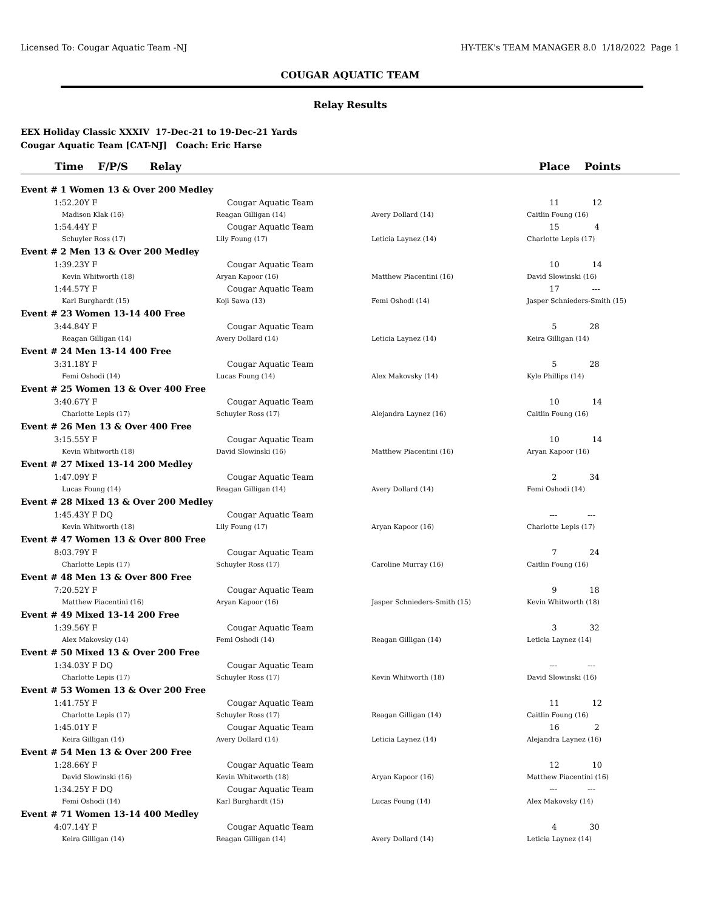Licensed To: Cougar Aquatic Team -NJ HY-TEK's TEAM MANAGER 8.0 1/18/2022 Page 1
COUGAR AQUATIC TEAM
Relay Results
EEX Holiday Classic XXXIV 17-Dec-21 to 19-Dec-21 Yards
Cougar Aquatic Team [CAT-NJ] Coach: Eric Harse
| Time F/P/S Relay | | | Place Points |
| --- | --- | --- | --- |
| Event # 1 Women 13 & Over 200 Medley | | | |
| 1:52.20Y F | Cougar Aquatic Team | | 11 12 |
| Madison Klak (16) | Reagan Gilligan (14) | Avery Dollard (14) | Caitlin Foung (16) |
| 1:54.44Y F | Cougar Aquatic Team | | 15 4 |
| Schuyler Ross (17) | Lily Foung (17) | Leticia Laynez (14) | Charlotte Lepis (17) |
| Event # 2 Men 13 & Over 200 Medley | | | |
| 1:39.23Y F | Cougar Aquatic Team | | 10 14 |
| Kevin Whitworth (18) | Aryan Kapoor (16) | Matthew Piacentini (16) | David Slowinski (16) |
| 1:44.57Y F | Cougar Aquatic Team | | 17 --- |
| Karl Burghardt (15) | Koji Sawa (13) | Femi Oshodi (14) | Jasper Schnieders-Smith (15) |
| Event # 23 Women 13-14 400 Free | | | |
| 3:44.84Y F | Cougar Aquatic Team | | 5 28 |
| Reagan Gilligan (14) | Avery Dollard (14) | Leticia Laynez (14) | Keira Gilligan (14) |
| Event # 24 Men 13-14 400 Free | | | |
| 3:31.18Y F | Cougar Aquatic Team | | 5 28 |
| Femi Oshodi (14) | Lucas Foung (14) | Alex Makovsky (14) | Kyle Phillips (14) |
| Event # 25 Women 13 & Over 400 Free | | | |
| 3:40.67Y F | Cougar Aquatic Team | | 10 14 |
| Charlotte Lepis (17) | Schuyler Ross (17) | Alejandra Laynez (16) | Caitlin Foung (16) |
| Event # 26 Men 13 & Over 400 Free | | | |
| 3:15.55Y F | Cougar Aquatic Team | | 10 14 |
| Kevin Whitworth (18) | David Slowinski (16) | Matthew Piacentini (16) | Aryan Kapoor (16) |
| Event # 27 Mixed 13-14 200 Medley | | | |
| 1:47.09Y F | Cougar Aquatic Team | | 2 34 |
| Lucas Foung (14) | Reagan Gilligan (14) | Avery Dollard (14) | Femi Oshodi (14) |
| Event # 28 Mixed 13 & Over 200 Medley | | | |
| 1:45.43Y F DQ | Cougar Aquatic Team | | --- --- |
| Kevin Whitworth (18) | Lily Foung (17) | Aryan Kapoor (16) | Charlotte Lepis (17) |
| Event # 47 Women 13 & Over 800 Free | | | |
| 8:03.79Y F | Cougar Aquatic Team | | 7 24 |
| Charlotte Lepis (17) | Schuyler Ross (17) | Caroline Murray (16) | Caitlin Foung (16) |
| Event # 48 Men 13 & Over 800 Free | | | |
| 7:20.52Y F | Cougar Aquatic Team | | 9 18 |
| Matthew Piacentini (16) | Aryan Kapoor (16) | Jasper Schnieders-Smith (15) | Kevin Whitworth (18) |
| Event # 49 Mixed 13-14 200 Free | | | |
| 1:39.56Y F | Cougar Aquatic Team | | 3 32 |
| Alex Makovsky (14) | Femi Oshodi (14) | Reagan Gilligan (14) | Leticia Laynez (14) |
| Event # 50 Mixed 13 & Over 200 Free | | | |
| 1:34.03Y F DQ | Cougar Aquatic Team | | --- --- |
| Charlotte Lepis (17) | Schuyler Ross (17) | Kevin Whitworth (18) | David Slowinski (16) |
| Event # 53 Women 13 & Over 200 Free | | | |
| 1:41.75Y F | Cougar Aquatic Team | | 11 12 |
| Charlotte Lepis (17) | Schuyler Ross (17) | Reagan Gilligan (14) | Caitlin Foung (16) |
| 1:45.01Y F | Cougar Aquatic Team | | 16 2 |
| Keira Gilligan (14) | Avery Dollard (14) | Leticia Laynez (14) | Alejandra Laynez (16) |
| Event # 54 Men 13 & Over 200 Free | | | |
| 1:28.66Y F | Cougar Aquatic Team | | 12 10 |
| David Slowinski (16) | Kevin Whitworth (18) | Aryan Kapoor (16) | Matthew Piacentini (16) |
| 1:34.25Y F DQ | Cougar Aquatic Team | | --- --- |
| Femi Oshodi (14) | Karl Burghardt (15) | Lucas Foung (14) | Alex Makovsky (14) |
| Event # 71 Women 13-14 400 Medley | | | |
| 4:07.14Y F | Cougar Aquatic Team | | 4 30 |
| Keira Gilligan (14) | Reagan Gilligan (14) | Avery Dollard (14) | Leticia Laynez (14) |